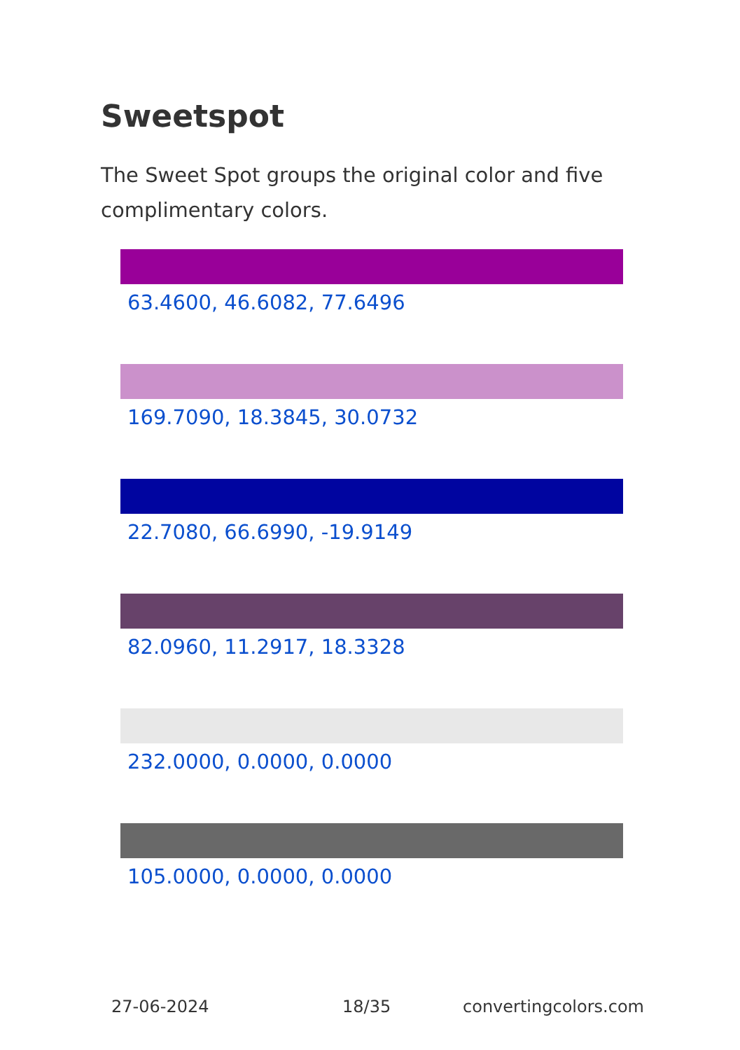Sweetspot
The Sweet Spot groups the original color and five complimentary colors.
63.4600, 46.6082, 77.6496
169.7090, 18.3845, 30.0732
22.7080, 66.6990, -19.9149
82.0960, 11.2917, 18.3328
232.0000, 0.0000, 0.0000
105.0000, 0.0000, 0.0000
27-06-2024 18/35 convertingcolors.com